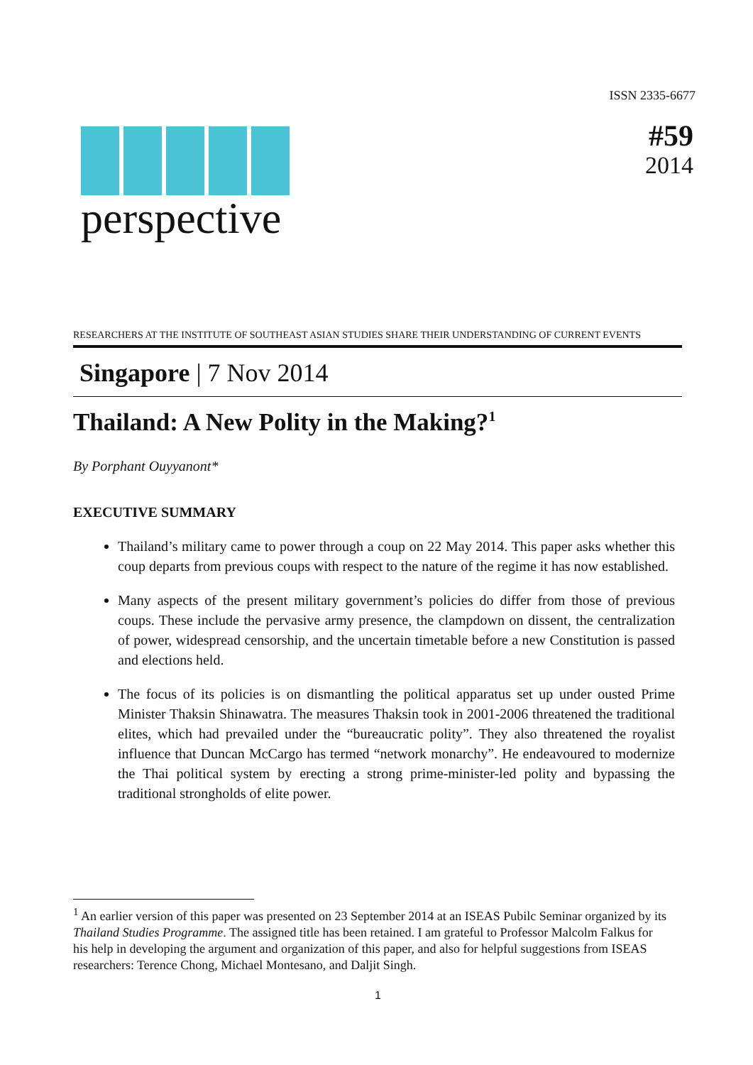ISSN 2335-6677
perspective
#59
2014
RESEARCHERS AT THE INSTITUTE OF SOUTHEAST ASIAN STUDIES SHARE THEIR UNDERSTANDING OF CURRENT EVENTS
Singapore | 7 Nov 2014
Thailand: A New Polity in the Making?<sup>1</sup>
By Porphant Ouyyanont*
EXECUTIVE SUMMARY
Thailand’s military came to power through a coup on 22 May 2014. This paper asks whether this coup departs from previous coups with respect to the nature of the regime it has now established.
Many aspects of the present military government’s policies do differ from those of previous coups. These include the pervasive army presence, the clampdown on dissent, the centralization of power, widespread censorship, and the uncertain timetable before a new Constitution is passed and elections held.
The focus of its policies is on dismantling the political apparatus set up under ousted Prime Minister Thaksin Shinawatra. The measures Thaksin took in 2001-2006 threatened the traditional elites, which had prevailed under the “bureaucratic polity”. They also threatened the royalist influence that Duncan McCargo has termed “network monarchy”. He endeavoured to modernize the Thai political system by erecting a strong prime-minister-led polity and bypassing the traditional strongholds of elite power.
<sup>1</sup> An earlier version of this paper was presented on 23 September 2014 at an ISEAS Pubilc Seminar organized by its Thailand Studies Programme. The assigned title has been retained. I am grateful to Professor Malcolm Falkus for his help in developing the argument and organization of this paper, and also for helpful suggestions from ISEAS researchers: Terence Chong, Michael Montesano, and Daljit Singh.
1